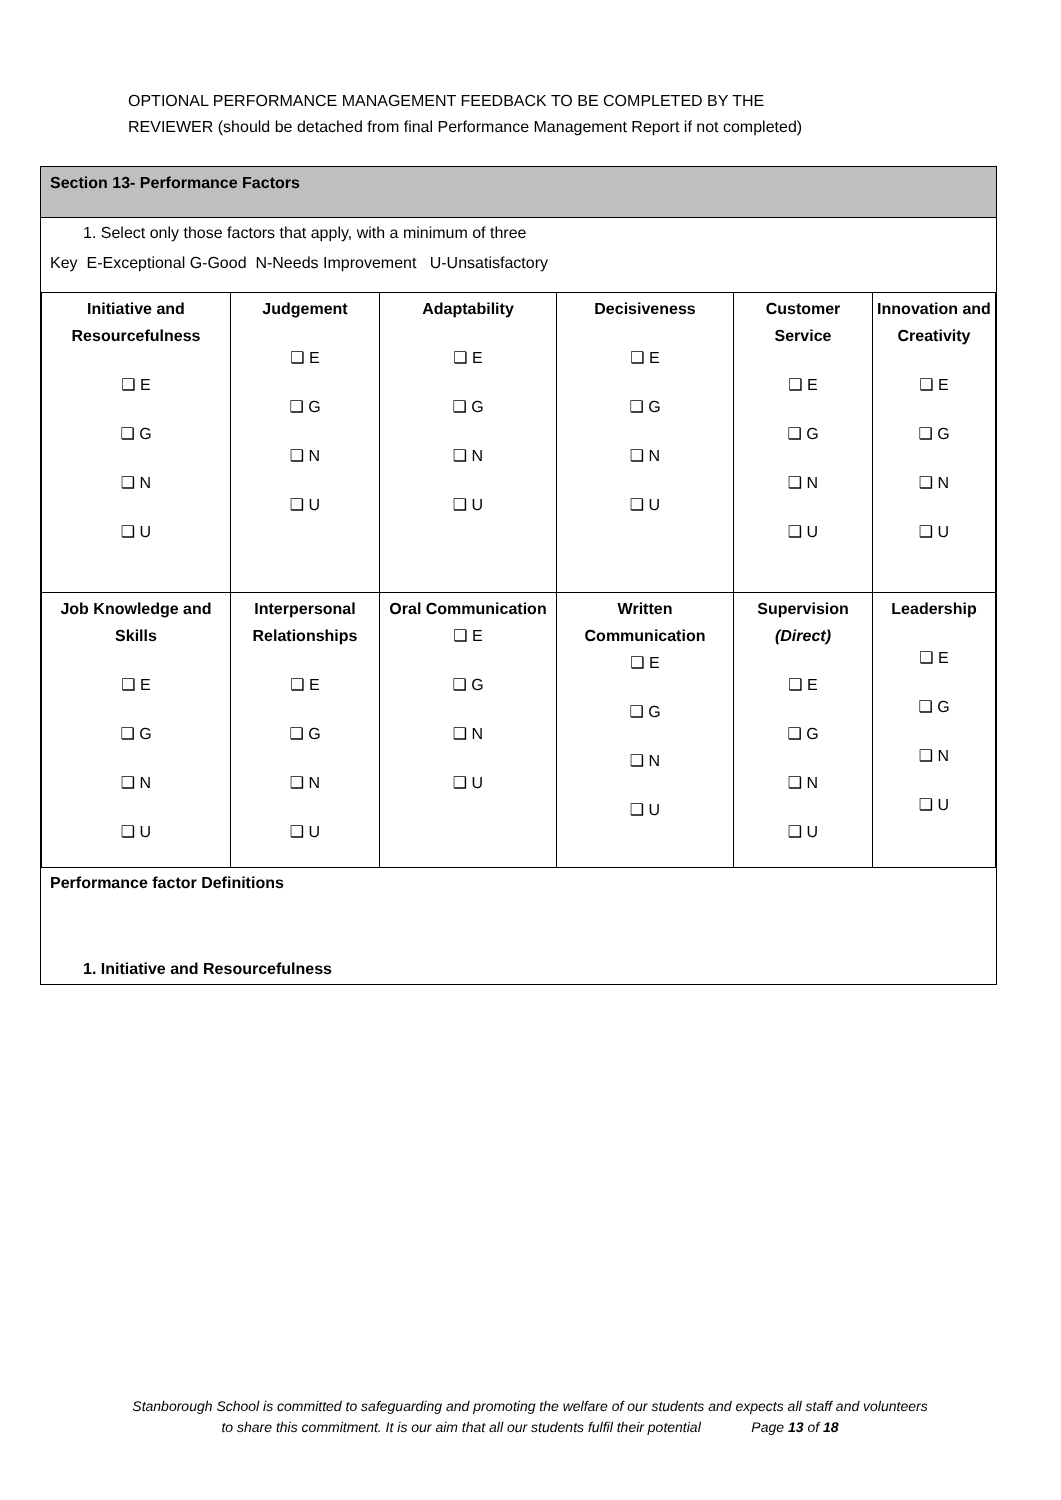OPTIONAL PERFORMANCE MANAGEMENT FEEDBACK TO BE COMPLETED BY THE
REVIEWER (should be detached from final Performance Management Report if not completed)
Section 13- Performance Factors
1. Select only those factors that apply, with a minimum of three
Key E-Exceptional G-Good N-Needs Improvement U-Unsatisfactory
| Initiative and Resourcefulness ❑ E ❑ G ❑ N ❑ U | Judgement ❑ E ❑ G ❑ N ❑ U | Adaptability ❑ E ❑ G ❑ N ❑ U | Decisiveness ❑ E ❑ G ❑ N ❑ U | Customer Service ❑ E ❑ G ❑ N ❑ U | Innovation and Creativity ❑ E ❑ G ❑ N ❑ U |
| Job Knowledge and Skills ❑ E ❑ G ❑ N ❑ U | Interpersonal Relationships ❑ E ❑ G ❑ N ❑ U | Oral Communication ❑ E ❑ G ❑ N ❑ U | Written Communication ❑ E ❑ G ❑ N ❑ U | Supervision (Direct) ❑ E ❑ G ❑ N ❑ U | Leadership ❑ E ❑ G ❑ N ❑ U |
Performance factor Definitions
1. Initiative and Resourcefulness
Stanborough School is committed to safeguarding and promoting the welfare of our students and expects all staff and volunteers to share this commitment. It is our aim that all our students fulfil their potential Page 13 of 18